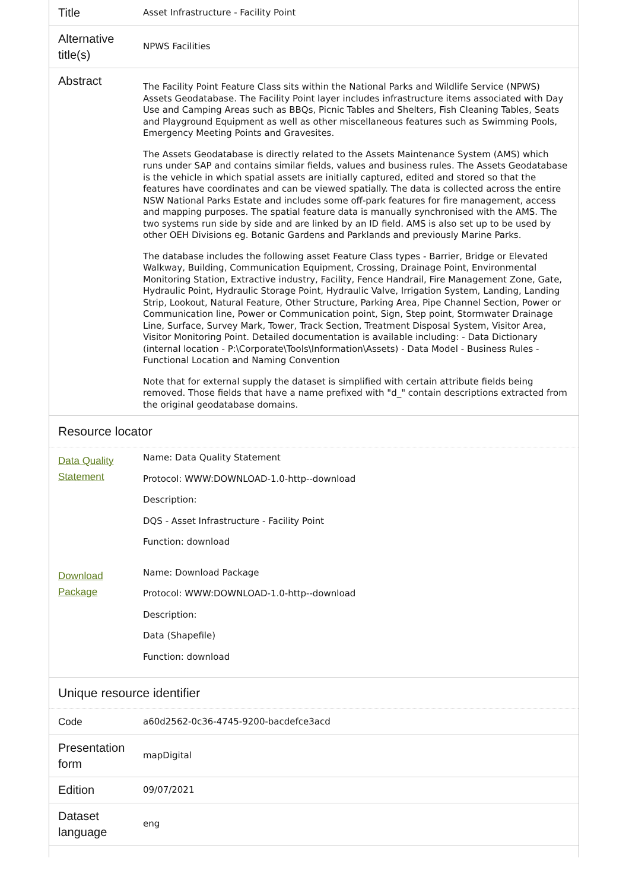| Title | Asset Infrastructure - Facility Point |
| Alternative title(s) | NPWS Facilities |
| Abstract | The Facility Point Feature Class sits within the National Parks and Wildlife Service (NPWS) Assets Geodatabase. The Facility Point layer includes infrastructure items associated with Day Use and Camping Areas such as BBQs, Picnic Tables and Shelters, Fish Cleaning Tables, Seats and Playground Equipment as well as other miscellaneous features such as Swimming Pools, Emergency Meeting Points and Gravesites. The Assets Geodatabase is directly related to the Assets Maintenance System (AMS) which runs under SAP and contains similar fields, values and business rules. The Assets Geodatabase is the vehicle in which spatial assets are initially captured, edited and stored so that the features have coordinates and can be viewed spatially. The data is collected across the entire NSW National Parks Estate and includes some off-park features for fire management, access and mapping purposes. The spatial feature data is manually synchronised with the AMS. The two systems run side by side and are linked by an ID field. AMS is also set up to be used by other OEH Divisions eg. Botanic Gardens and Parklands and previously Marine Parks. The database includes the following asset Feature Class types - Barrier, Bridge or Elevated Walkway, Building, Communication Equipment, Crossing, Drainage Point, Environmental Monitoring Station, Extractive industry, Facility, Fence Handrail, Fire Management Zone, Gate, Hydraulic Point, Hydraulic Storage Point, Hydraulic Valve, Irrigation System, Landing, Landing Strip, Lookout, Natural Feature, Other Structure, Parking Area, Pipe Channel Section, Power or Communication line, Power or Communication point, Sign, Step point, Stormwater Drainage Line, Surface, Survey Mark, Tower, Track Section, Treatment Disposal System, Visitor Area, Visitor Monitoring Point. Detailed documentation is available including: - Data Dictionary (internal location - P:\Corporate\Tools\Information\Assets) - Data Model - Business Rules - Functional Location and Naming Convention Note that for external supply the dataset is simplified with certain attribute fields being removed. Those fields that have a name prefixed with "d_" contain descriptions extracted from the original geodatabase domains. |
Resource locator
| Data Quality Statement | Name: Data Quality Statement Protocol: WWW:DOWNLOAD-1.0-http--download Description: DQS - Asset Infrastructure - Facility Point Function: download |
| Download Package | Name: Download Package Protocol: WWW:DOWNLOAD-1.0-http--download Description: Data (Shapefile) Function: download |
Unique resource identifier
| Code | a60d2562-0c36-4745-9200-bacdefce3acd |
| Presentation form | mapDigital |
| Edition | 09/07/2021 |
| Dataset language | eng |